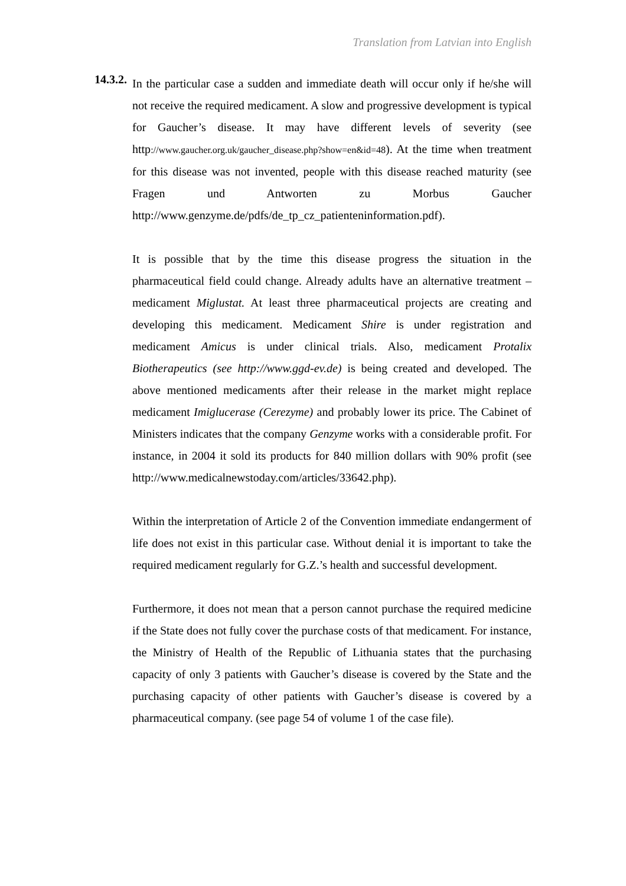Translation from Latvian into English
14.3.2.
In the particular case a sudden and immediate death will occur only if he/she will not receive the required medicament. A slow and progressive development is typical for Gaucher’s disease. It may have different levels of severity (see http://www.gaucher.org.uk/gaucher_disease.php?show=en&id=48). At the time when treatment for this disease was not invented, people with this disease reached maturity (see Fragen und Antworten zu Morbus Gaucher http://www.genzyme.de/pdfs/de_tp_cz_patienteninformation.pdf).
It is possible that by the time this disease progress the situation in the pharmaceutical field could change. Already adults have an alternative treatment – medicament Miglustat. At least three pharmaceutical projects are creating and developing this medicament. Medicament Shire is under registration and medicament Amicus is under clinical trials. Also, medicament Protalix Biotherapeutics (see http://www.ggd-ev.de) is being created and developed. The above mentioned medicaments after their release in the market might replace medicament Imiglucerase (Cerezyme) and probably lower its price. The Cabinet of Ministers indicates that the company Genzyme works with a considerable profit. For instance, in 2004 it sold its products for 840 million dollars with 90% profit (see http://www.medicalnewstoday.com/articles/33642.php).
Within the interpretation of Article 2 of the Convention immediate endangerment of life does not exist in this particular case. Without denial it is important to take the required medicament regularly for G.Z.’s health and successful development.
Furthermore, it does not mean that a person cannot purchase the required medicine if the State does not fully cover the purchase costs of that medicament. For instance, the Ministry of Health of the Republic of Lithuania states that the purchasing capacity of only 3 patients with Gaucher’s disease is covered by the State and the purchasing capacity of other patients with Gaucher’s disease is covered by a pharmaceutical company. (see page 54 of volume 1 of the case file).